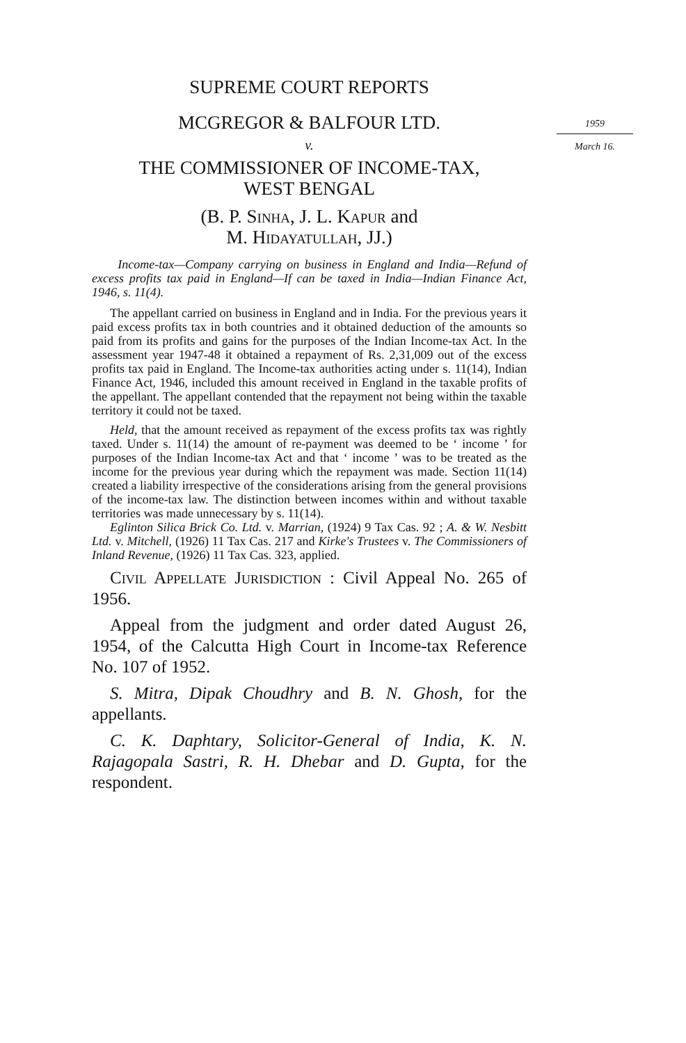1959
March 16.
SUPREME COURT REPORTS
MCGREGOR & BALFOUR LTD.
v.
THE COMMISSIONER OF INCOME-TAX,
WEST BENGAL
(B. P. Sinha, J. L. Kapur and
M. Hidayatullah, JJ.)
Income-tax—Company carrying on business in England and India—Refund of excess profits tax paid in England—If can be taxed in India—Indian Finance Act, 1946, s. 11(4).
The appellant carried on business in England and in India. For the previous years it paid excess profits tax in both countries and it obtained deduction of the amounts so paid from its profits and gains for the purposes of the Indian Income-tax Act. In the assessment year 1947-48 it obtained a repayment of Rs. 2,31,009 out of the excess profits tax paid in England. The Income-tax authorities acting under s. 11(14), Indian Finance Act, 1946, included this amount received in England in the taxable profits of the appellant. The appellant contended that the repayment not being within the taxable territory it could not be taxed.
Held, that the amount received as repayment of the excess profits tax was rightly taxed. Under s. 11(14) the amount of re-payment was deemed to be ‘ income ’ for purposes of the Indian Income-tax Act and that ‘ income ’ was to be treated as the income for the previous year during which the repayment was made. Section 11(14) created a liability irrespective of the considerations arising from the general provisions of the income-tax law. The distinction between incomes within and without taxable territories was made unnecessary by s. 11(14).
Eglinton Silica Brick Co. Ltd. v. Marrian, (1924) 9 Tax Cas. 92 ; A. & W. Nesbitt Ltd. v. Mitchell, (1926) 11 Tax Cas. 217 and Kirke's Trustees v. The Commissioners of Inland Revenue, (1926) 11 Tax Cas. 323, applied.
Civil Appellate Jurisdiction : Civil Appeal No. 265 of 1956.
Appeal from the judgment and order dated August 26, 1954, of the Calcutta High Court in Income-tax Reference No. 107 of 1952.
S. Mitra, Dipak Choudhry and B. N. Ghosh, for the appellants.
C. K. Daphtary, Solicitor-General of India, K. N. Rajagopala Sastri, R. H. Dhebar and D. Gupta, for the respondent.